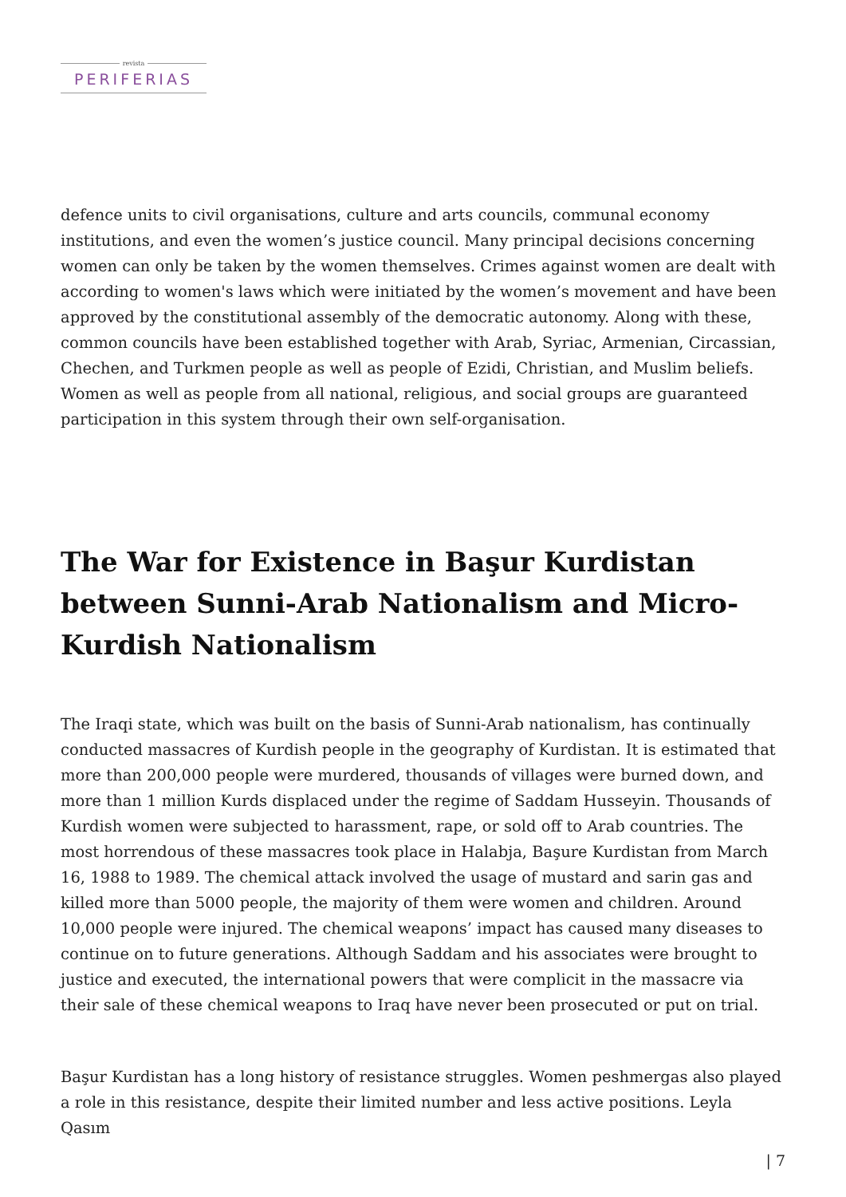revista
PERIFERIAS
defence units to civil organisations, culture and arts councils, communal economy institutions, and even the women’s justice council. Many principal decisions concerning women can only be taken by the women themselves. Crimes against women are dealt with according to women's laws which were initiated by the women’s movement and have been approved by the constitutional assembly of the democratic autonomy. Along with these, common councils have been established together with Arab, Syriac, Armenian, Circassian, Chechen, and Turkmen people as well as people of Ezidi, Christian, and Muslim beliefs. Women as well as people from all national, religious, and social groups are guaranteed participation in this system through their own self-organisation.
The War for Existence in Başur Kurdistan between Sunni-Arab Nationalism and Micro-Kurdish Nationalism
The Iraqi state, which was built on the basis of Sunni-Arab nationalism, has continually conducted massacres of Kurdish people in the geography of Kurdistan. It is estimated that more than 200,000 people were murdered, thousands of villages were burned down, and more than 1 million Kurds displaced under the regime of Saddam Husseyin. Thousands of Kurdish women were subjected to harassment, rape, or sold off to Arab countries. The most horrendous of these massacres took place in Halabja, Başure Kurdistan from March 16, 1988 to 1989. The chemical attack involved the usage of mustard and sarin gas and killed more than 5000 people, the majority of them were women and children. Around 10,000 people were injured. The chemical weapons’ impact has caused many diseases to continue on to future generations. Although Saddam and his associates were brought to justice and executed, the international powers that were complicit in the massacre via their sale of these chemical weapons to Iraq have never been prosecuted or put on trial.
Başur Kurdistan has a long history of resistance struggles. Women peshmergas also played a role in this resistance, despite their limited number and less active positions. Leyla Qasım
| 7